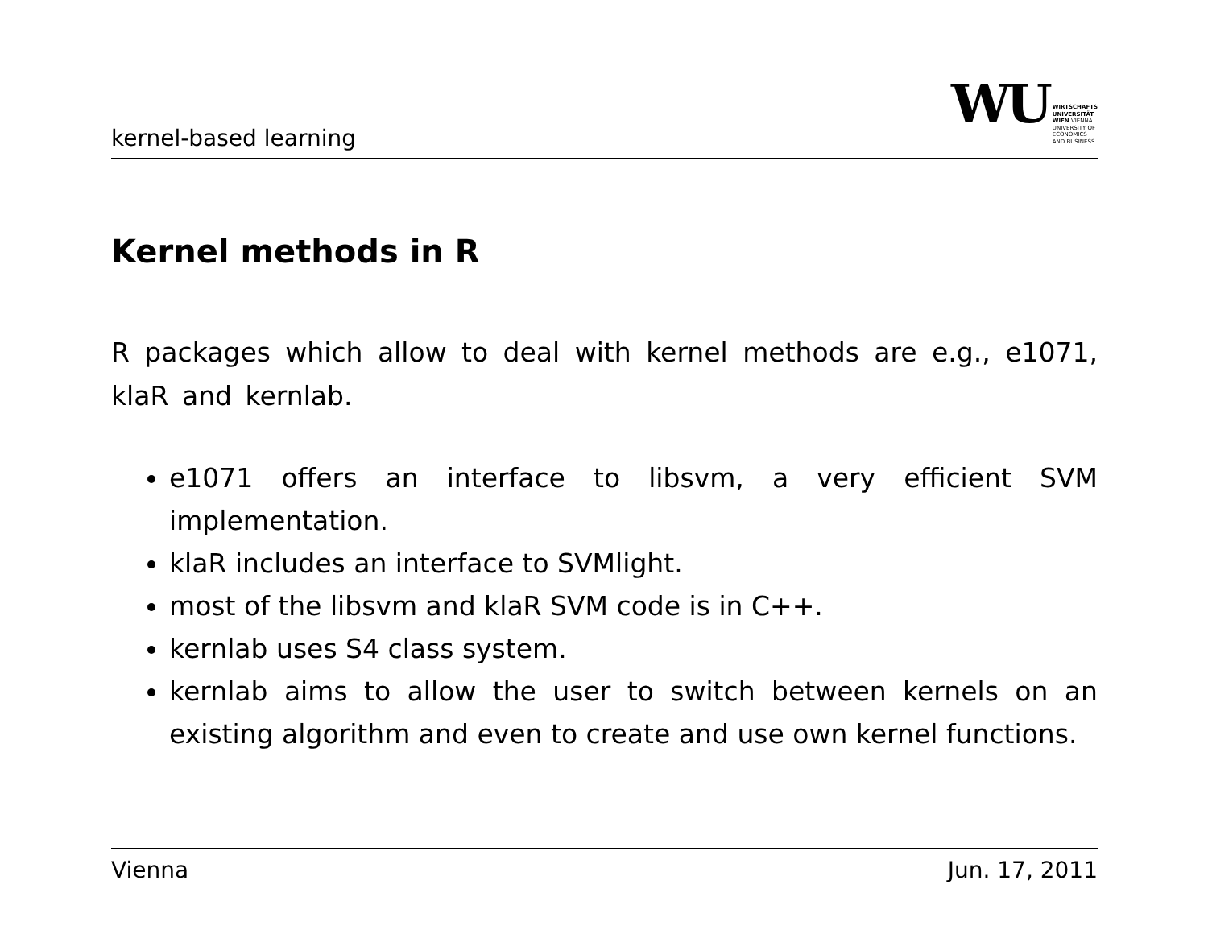kernel-based learning
WU
WIRTSCHAFTS
UNIVERSITÄT
WIEN VIENNA
UNIVERSITY OF
ECONOMICS
AND BUSINESS
Kernel methods in R
R packages which allow to deal with kernel methods are e.g., e1071, klaR and kernlab.
e1071 offers an interface to libsvm, a very efficient SVM implementation.
klaR includes an interface to SVMlight.
most of the libsvm and klaR SVM code is in C++.
kernlab uses S4 class system.
kernlab aims to allow the user to switch between kernels on an existing algorithm and even to create and use own kernel functions.
Vienna Jun. 17, 2011